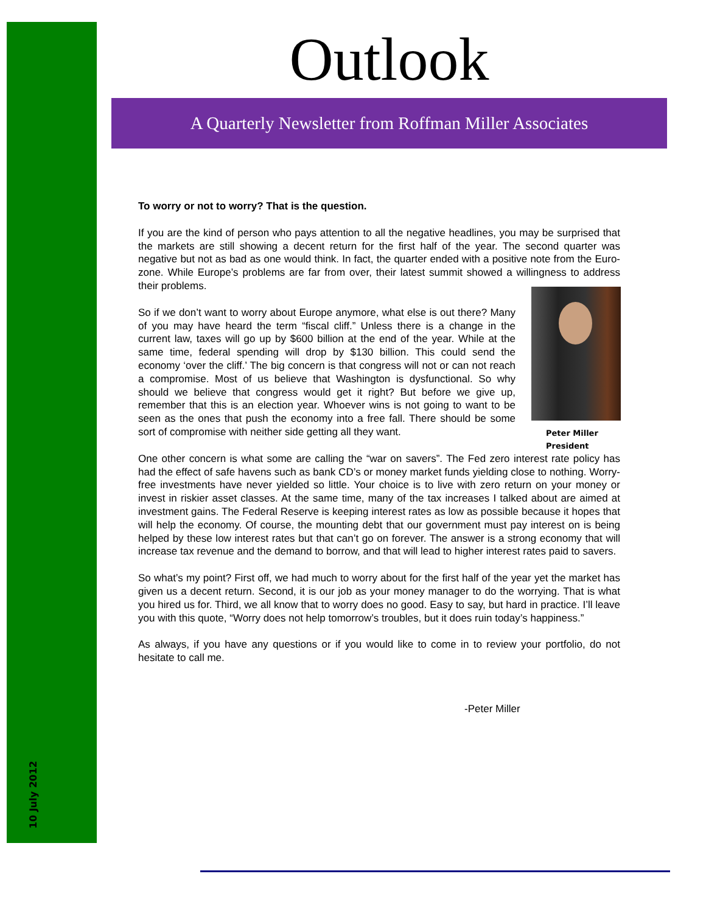10 July 2012
Outlook
A Quarterly Newsletter from Roffman Miller Associates
To worry or not to worry? That is the question.
If you are the kind of person who pays attention to all the negative headlines, you may be surprised that the markets are still showing a decent return for the first half of the year. The second quarter was negative but not as bad as one would think. In fact, the quarter ended with a positive note from the Euro-zone. While Europe’s problems are far from over, their latest summit showed a willingness to address their problems.
Peter Miller
President
So if we don’t want to worry about Europe anymore, what else is out there? Many of you may have heard the term “fiscal cliff.” Unless there is a change in the current law, taxes will go up by $600 billion at the end of the year. While at the same time, federal spending will drop by $130 billion. This could send the economy ‘over the cliff.’ The big concern is that congress will not or can not reach a compromise. Most of us believe that Washington is dysfunctional. So why should we believe that congress would get it right? But before we give up, remember that this is an election year. Whoever wins is not going to want to be seen as the ones that push the economy into a free fall. There should be some sort of compromise with neither side getting all they want.
One other concern is what some are calling the “war on savers”. The Fed zero interest rate policy has had the effect of safe havens such as bank CD’s or money market funds yielding close to nothing. Worry-free investments have never yielded so little. Your choice is to live with zero return on your money or invest in riskier asset classes. At the same time, many of the tax increases I talked about are aimed at investment gains. The Federal Reserve is keeping interest rates as low as possible because it hopes that will help the economy. Of course, the mounting debt that our government must pay interest on is being helped by these low interest rates but that can’t go on forever. The answer is a strong economy that will increase tax revenue and the demand to borrow, and that will lead to higher interest rates paid to savers.
So what’s my point? First off, we had much to worry about for the first half of the year yet the market has given us a decent return. Second, it is our job as your money manager to do the worrying. That is what you hired us for. Third, we all know that to worry does no good. Easy to say, but hard in practice. I’ll leave you with this quote, “Worry does not help tomorrow’s troubles, but it does ruin today’s happiness.”
As always, if you have any questions or if you would like to come in to review your portfolio, do not hesitate to call me.
-Peter Miller